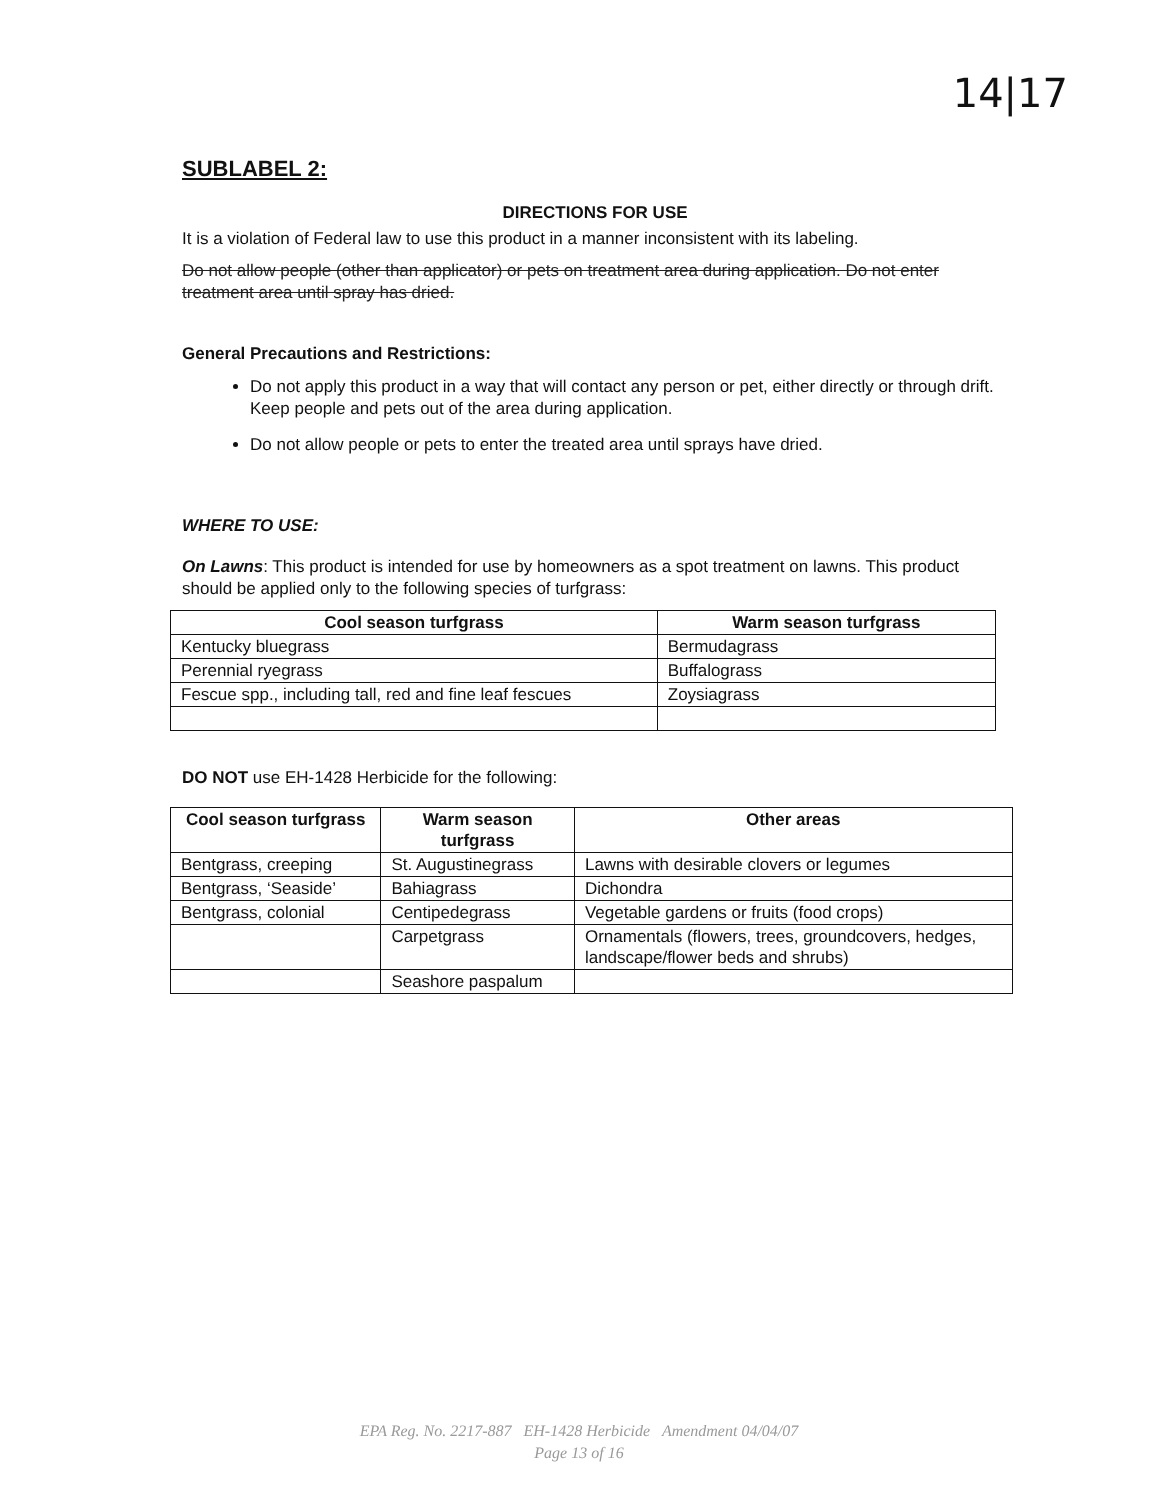14|17
SUBLABEL 2:
DIRECTIONS FOR USE
It is a violation of Federal law to use this product in a manner inconsistent with its labeling.
Do not allow people (other than applicator) or pets on treatment area during application. Do not enter treatment area until spray has dried.
General Precautions and Restrictions:
Do not apply this product in a way that will contact any person or pet, either directly or through drift. Keep people and pets out of the area during application.
Do not allow people or pets to enter the treated area until sprays have dried.
WHERE TO USE:
On Lawns: This product is intended for use by homeowners as a spot treatment on lawns. This product should be applied only to the following species of turfgrass:
| Cool season turfgrass | Warm season turfgrass |
| --- | --- |
| Kentucky bluegrass | Bermudagrass |
| Perennial ryegrass | Buffalograss |
| Fescue spp., including tall, red and fine leaf fescues | Zoysiagrass |
DO NOT use EH-1428 Herbicide for the following:
| Cool season turfgrass | Warm season turfgrass | Other areas |
| --- | --- | --- |
| Bentgrass, creeping | St. Augustinegrass | Lawns with desirable clovers or legumes |
| Bentgrass, ‘Seaside’ | Bahiagrass | Dichondra |
| Bentgrass, colonial | Centipedegrass | Vegetable gardens or fruits (food crops) |
| | Carpetgrass | Ornamentals (flowers, trees, groundcovers, hedges, landscape/flower beds and shrubs) |
| | Seashore paspalum | |
EPA Reg. No. 2217-887 EH-1428 Herbicide Amendment 04/04/07
Page 13 of 16